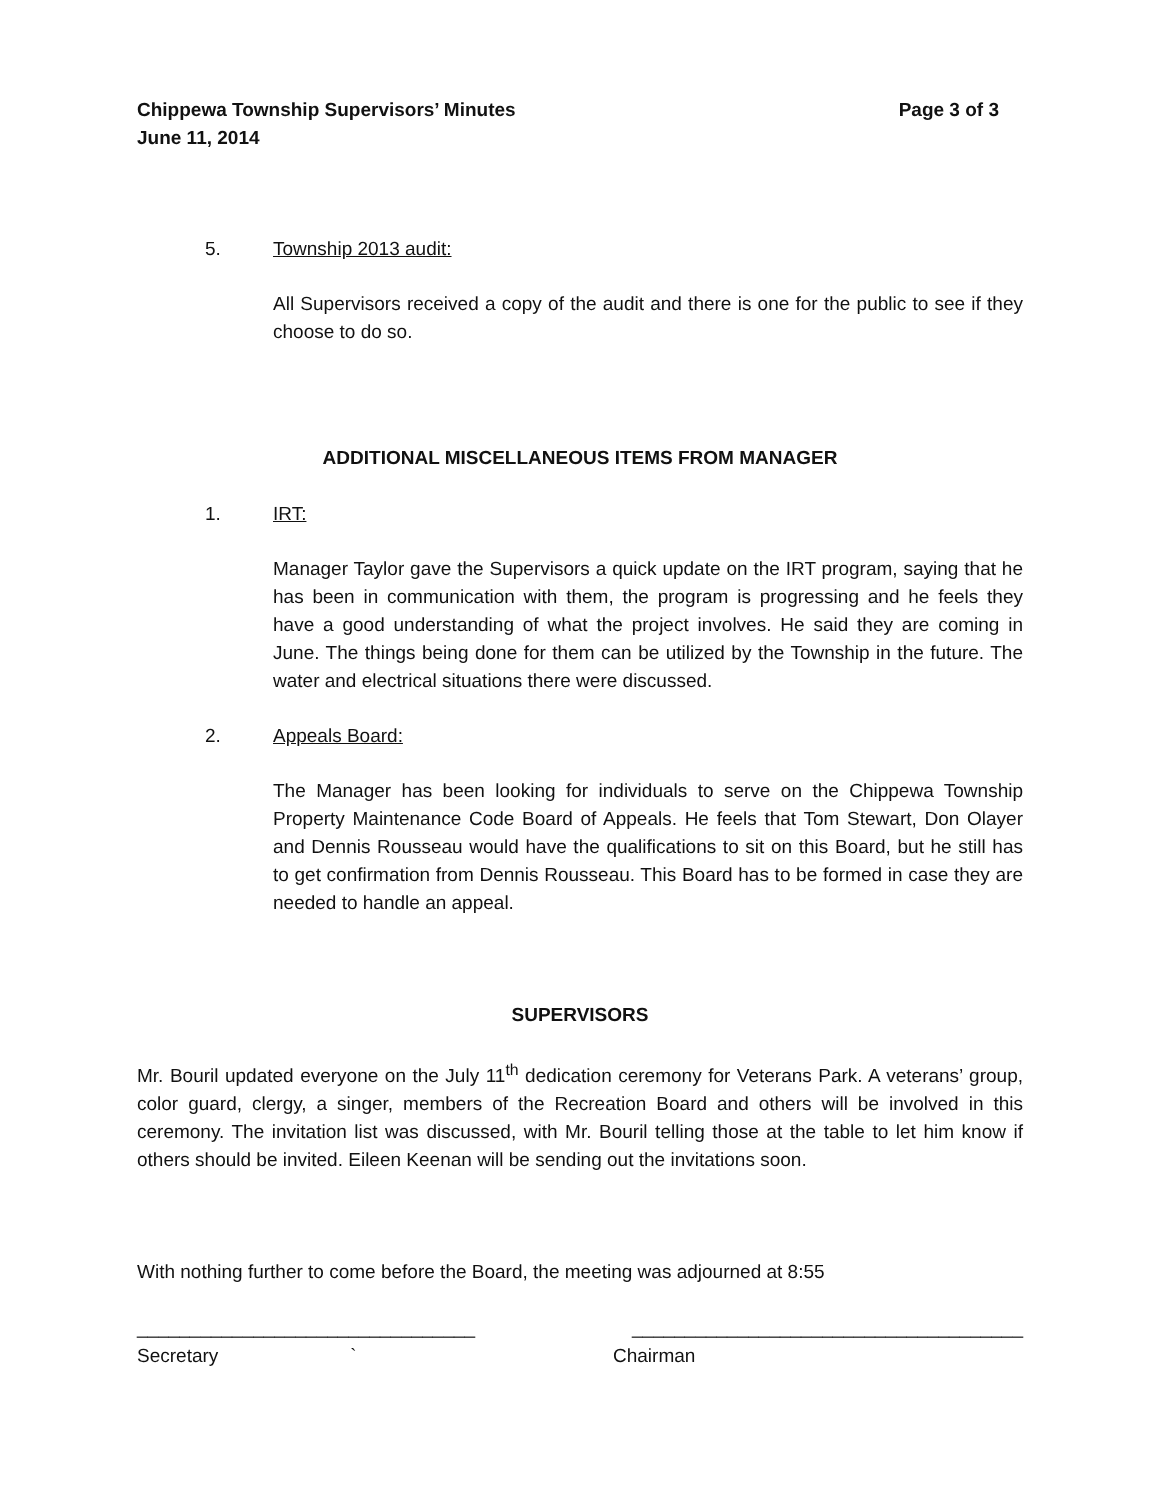Chippewa Township Supervisors’ Minutes
June 11, 2014 Page 3 of 3
5. Township 2013 audit:
All Supervisors received a copy of the audit and there is one for the public to see if they choose to do so.
ADDITIONAL MISCELLANEOUS ITEMS FROM MANAGER
1. IRT:
Manager Taylor gave the Supervisors a quick update on the IRT program, saying that he has been in communication with them, the program is progressing and he feels they have a good understanding of what the project involves. He said they are coming in June. The things being done for them can be utilized by the Township in the future. The water and electrical situations there were discussed.
2. Appeals Board:
The Manager has been looking for individuals to serve on the Chippewa Township Property Maintenance Code Board of Appeals. He feels that Tom Stewart, Don Olayer and Dennis Rousseau would have the qualifications to sit on this Board, but he still has to get confirmation from Dennis Rousseau. This Board has to be formed in case they are needed to handle an appeal.
SUPERVISORS
Mr. Bouril updated everyone on the July 11<sup>th</sup> dedication ceremony for Veterans Park. A veterans’ group, color guard, clergy, a singer, members of the Recreation Board and others will be involved in this ceremony. The invitation list was discussed, with Mr. Bouril telling those at the table to let him know if others should be invited. Eileen Keenan will be sending out the invitations soon.
With nothing further to come before the Board, the meeting was adjourned at 8:55
________________________________ _____________________________________
Secretary ` Chairman